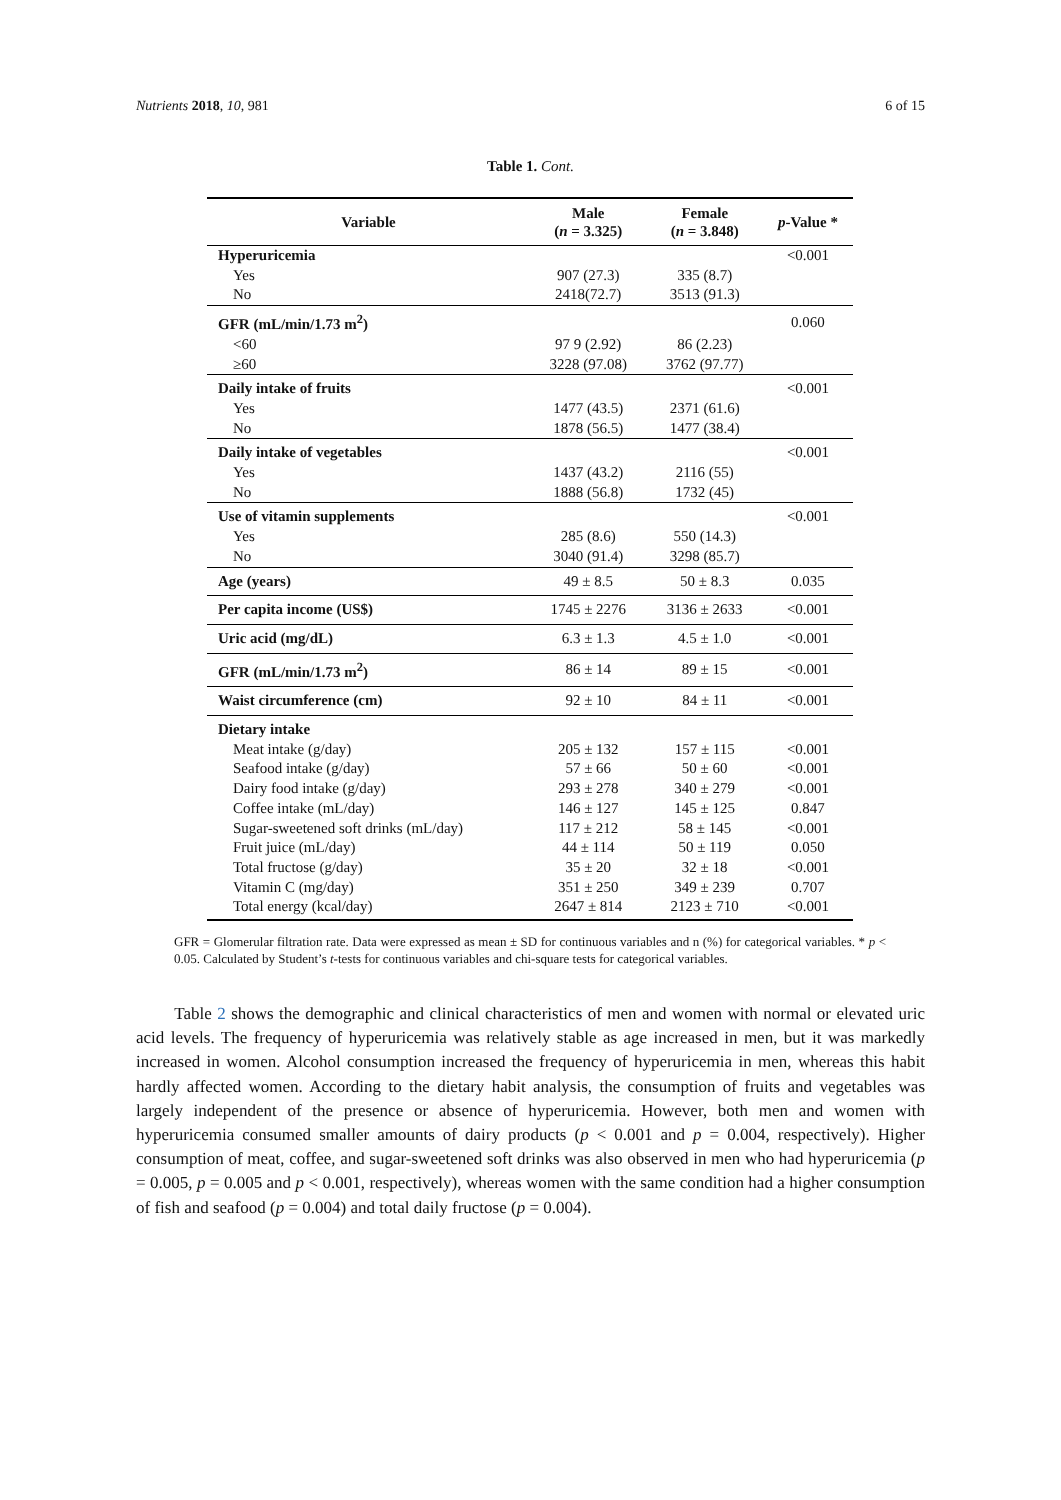Nutrients 2018, 10, 981 6 of 15
Table 1. Cont.
| Variable | Male ( n = 3.325) | Female ( n = 3.848) | p -Value * |
| --- | --- | --- | --- |
| Hyperuricemia | | | <0.001 |
| Yes | 907 (27.3) | 335 (8.7) | |
| No | 2418(72.7) | 3513 (91.3) | |
| GFR (mL/min/1.73 m<sup>2</sup>) | | | 0.060 |
| <60 | 97 9 (2.92) | 86 (2.23) | |
| ≥60 | 3228 (97.08) | 3762 (97.77) | |
| Daily intake of fruits | | | <0.001 |
| Yes | 1477 (43.5) | 2371 (61.6) | |
| No | 1878 (56.5) | 1477 (38.4) | |
| Daily intake of vegetables | | | <0.001 |
| Yes | 1437 (43.2) | 2116 (55) | |
| No | 1888 (56.8) | 1732 (45) | |
| Use of vitamin supplements | | | <0.001 |
| Yes | 285 (8.6) | 550 (14.3) | |
| No | 3040 (91.4) | 3298 (85.7) | |
| Age (years) | 49 ± 8.5 | 50 ± 8.3 | 0.035 |
| Per capita income (US$) | 1745 ± 2276 | 3136 ± 2633 | <0.001 |
| Uric acid (mg/dL) | 6.3 ± 1.3 | 4.5 ± 1.0 | <0.001 |
| GFR (mL/min/1.73 m<sup>2</sup>) | 86 ± 14 | 89 ± 15 | <0.001 |
| Waist circumference (cm) | 92 ± 10 | 84 ± 11 | <0.001 |
| Dietary intake | | | |
| Meat intake (g/day) | 205 ± 132 | 157 ± 115 | <0.001 |
| Seafood intake (g/day) | 57 ± 66 | 50 ± 60 | <0.001 |
| Dairy food intake (g/day) | 293 ± 278 | 340 ± 279 | <0.001 |
| Coffee intake (mL/day) | 146 ± 127 | 145 ± 125 | 0.847 |
| Sugar-sweetened soft drinks (mL/day) | 117 ± 212 | 58 ± 145 | <0.001 |
| Fruit juice (mL/day) | 44 ± 114 | 50 ± 119 | 0.050 |
| Total fructose (g/day) | 35 ± 20 | 32 ± 18 | <0.001 |
| Vitamin C (mg/day) | 351 ± 250 | 349 ± 239 | 0.707 |
| Total energy (kcal/day) | 2647 ± 814 | 2123 ± 710 | <0.001 |
GFR = Glomerular filtration rate. Data were expressed as mean ± SD for continuous variables and n (%) for categorical variables. * p < 0.05. Calculated by Student’s t-tests for continuous variables and chi-square tests for categorical variables.
Table 2 shows the demographic and clinical characteristics of men and women with normal or elevated uric acid levels. The frequency of hyperuricemia was relatively stable as age increased in men, but it was markedly increased in women. Alcohol consumption increased the frequency of hyperuricemia in men, whereas this habit hardly affected women. According to the dietary habit analysis, the consumption of fruits and vegetables was largely independent of the presence or absence of hyperuricemia. However, both men and women with hyperuricemia consumed smaller amounts of dairy products (p < 0.001 and p = 0.004, respectively). Higher consumption of meat, coffee, and sugar-sweetened soft drinks was also observed in men who had hyperuricemia (p = 0.005, p = 0.005 and p < 0.001, respectively), whereas women with the same condition had a higher consumption of fish and seafood (p = 0.004) and total daily fructose (p = 0.004).